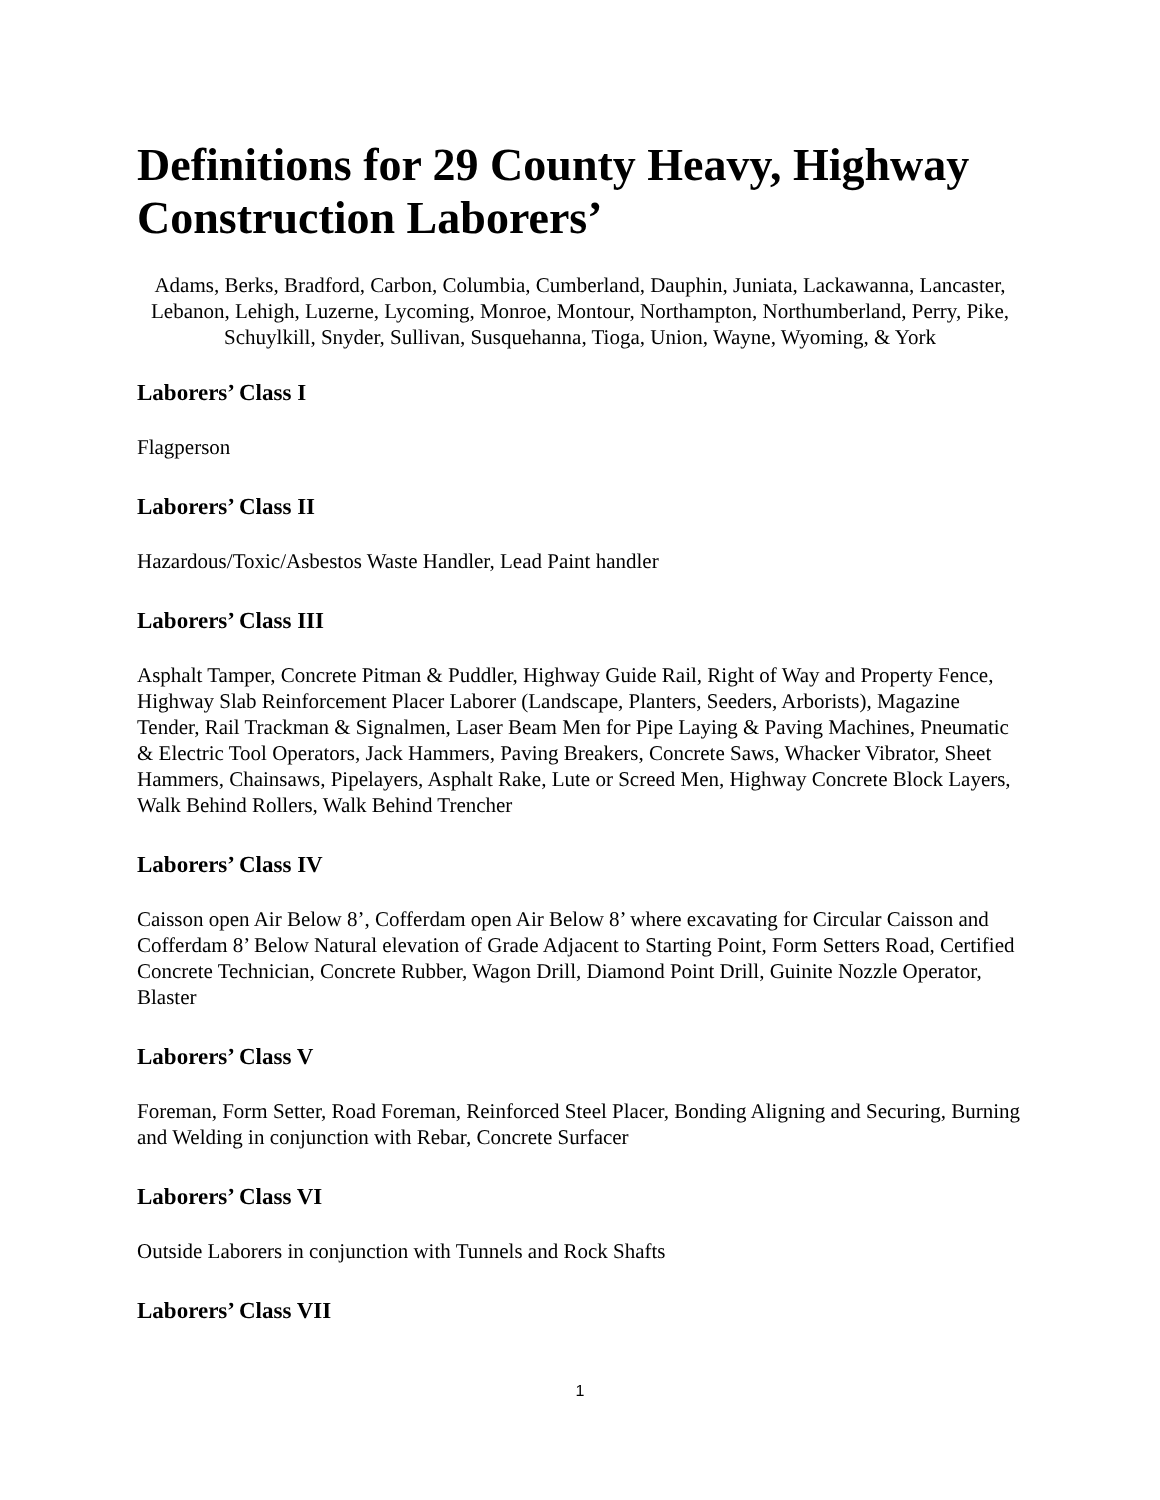Definitions for 29 County Heavy, Highway Construction Laborers’
Adams, Berks, Bradford, Carbon, Columbia, Cumberland, Dauphin, Juniata, Lackawanna, Lancaster, Lebanon, Lehigh, Luzerne, Lycoming, Monroe, Montour, Northampton, Northumberland, Perry, Pike, Schuylkill, Snyder, Sullivan, Susquehanna, Tioga, Union, Wayne, Wyoming, & York
Laborers’ Class I
Flagperson
Laborers’ Class II
Hazardous/Toxic/Asbestos Waste Handler, Lead Paint handler
Laborers’ Class III
Asphalt Tamper, Concrete Pitman & Puddler, Highway Guide Rail, Right of Way and Property Fence, Highway Slab Reinforcement Placer Laborer (Landscape, Planters, Seeders, Arborists), Magazine Tender, Rail Trackman & Signalmen, Laser Beam Men for Pipe Laying & Paving Machines, Pneumatic & Electric Tool Operators, Jack Hammers, Paving Breakers, Concrete Saws, Whacker Vibrator, Sheet Hammers, Chainsaws, Pipelayers, Asphalt Rake, Lute or Screed Men, Highway Concrete Block Layers, Walk Behind Rollers, Walk Behind Trencher
Laborers’ Class IV
Caisson open Air Below 8’, Cofferdam open Air Below 8’ where excavating for Circular Caisson and Cofferdam 8’ Below Natural elevation of Grade Adjacent to Starting Point, Form Setters Road, Certified Concrete Technician, Concrete Rubber, Wagon Drill, Diamond Point Drill, Guinite Nozzle Operator, Blaster
Laborers’ Class V
Foreman, Form Setter, Road Foreman, Reinforced Steel Placer, Bonding Aligning and Securing, Burning and Welding in conjunction with Rebar, Concrete Surfacer
Laborers’ Class VI
Outside Laborers in conjunction with Tunnels and Rock Shafts
Laborers’ Class VII
1